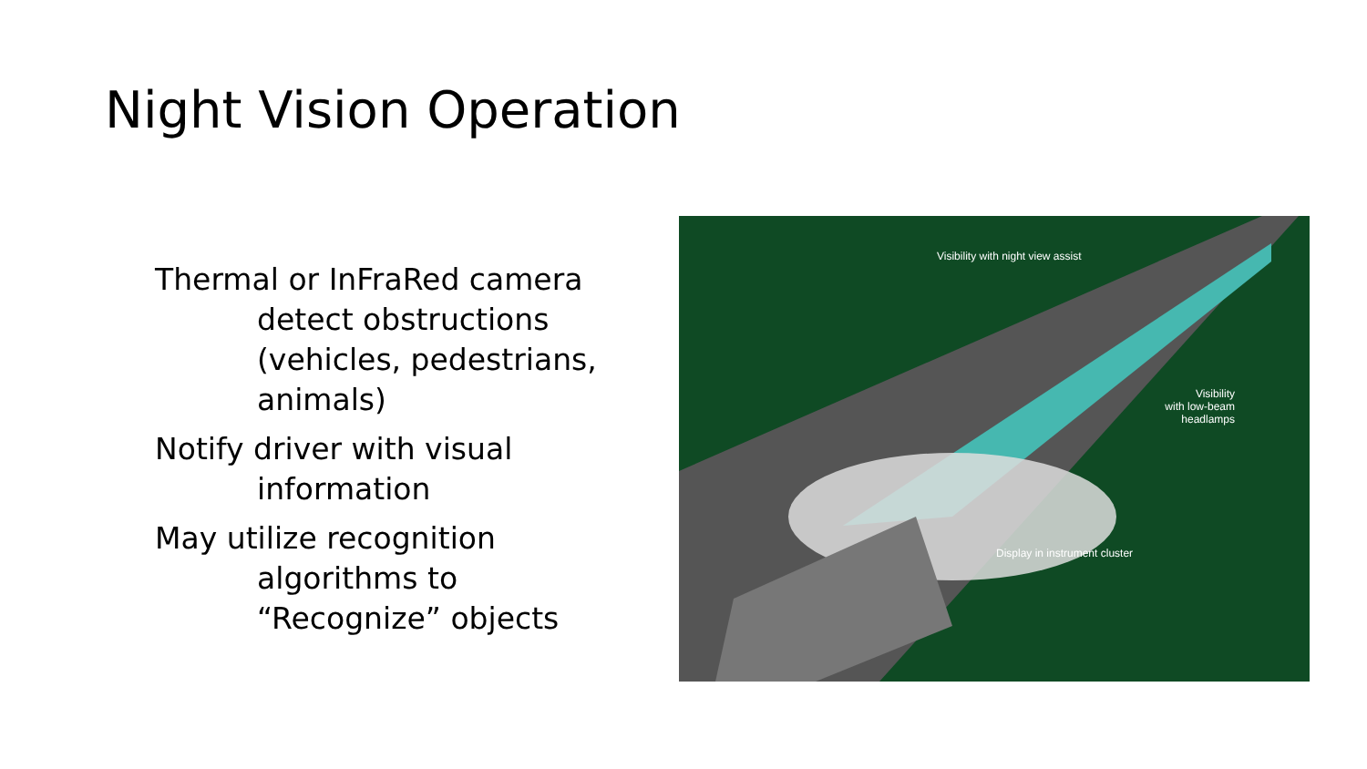Night Vision Operation
Thermal or InFraRed camera detect obstructions (vehicles, pedestrians, animals)
Notify driver with visual information
May utilize recognition algorithms to “Recognize” objects
Visibility with night view assist
Visibility
with low-beam
headlamps
Display in instrument cluster